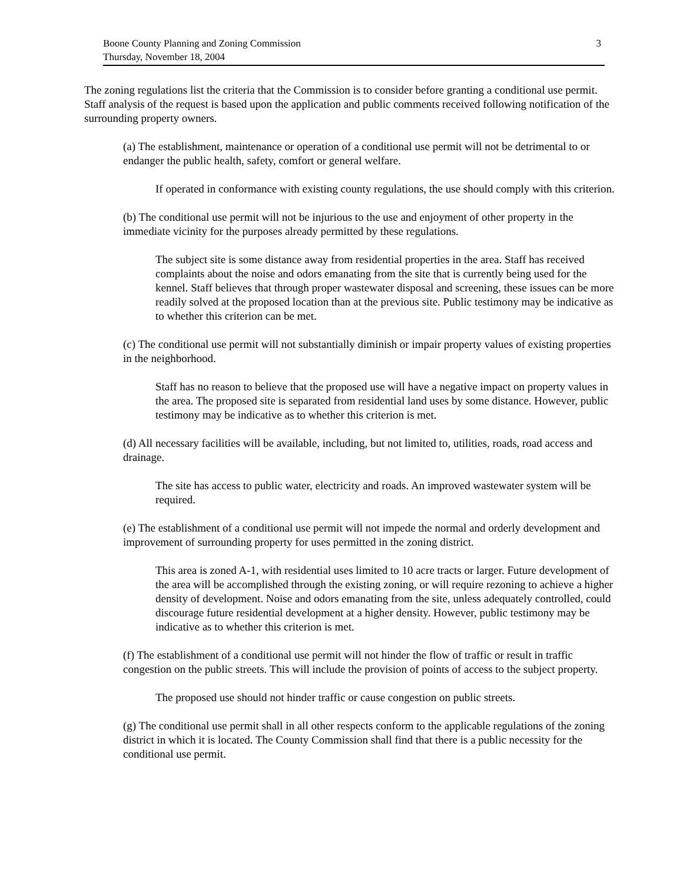Boone County Planning and Zoning Commission
Thursday, November 18, 2004
3
The zoning regulations list the criteria that the Commission is to consider before granting a conditional use permit. Staff analysis of the request is based upon the application and public comments received following notification of the surrounding property owners.
(a) The establishment, maintenance or operation of a conditional use permit will not be detrimental to or endanger the public health, safety, comfort or general welfare.
If operated in conformance with existing county regulations, the use should comply with this criterion.
(b) The conditional use permit will not be injurious to the use and enjoyment of other property in the immediate vicinity for the purposes already permitted by these regulations.
The subject site is some distance away from residential properties in the area. Staff has received complaints about the noise and odors emanating from the site that is currently being used for the kennel. Staff believes that through proper wastewater disposal and screening, these issues can be more readily solved at the proposed location than at the previous site. Public testimony may be indicative as to whether this criterion can be met.
(c) The conditional use permit will not substantially diminish or impair property values of existing properties in the neighborhood.
Staff has no reason to believe that the proposed use will have a negative impact on property values in the area. The proposed site is separated from residential land uses by some distance. However, public testimony may be indicative as to whether this criterion is met.
(d) All necessary facilities will be available, including, but not limited to, utilities, roads, road access and drainage.
The site has access to public water, electricity and roads. An improved wastewater system will be required.
(e) The establishment of a conditional use permit will not impede the normal and orderly development and improvement of surrounding property for uses permitted in the zoning district.
This area is zoned A-1, with residential uses limited to 10 acre tracts or larger. Future development of the area will be accomplished through the existing zoning, or will require rezoning to achieve a higher density of development. Noise and odors emanating from the site, unless adequately controlled, could discourage future residential development at a higher density. However, public testimony may be indicative as to whether this criterion is met.
(f) The establishment of a conditional use permit will not hinder the flow of traffic or result in traffic congestion on the public streets. This will include the provision of points of access to the subject property.
The proposed use should not hinder traffic or cause congestion on public streets.
(g) The conditional use permit shall in all other respects conform to the applicable regulations of the zoning district in which it is located. The County Commission shall find that there is a public necessity for the conditional use permit.